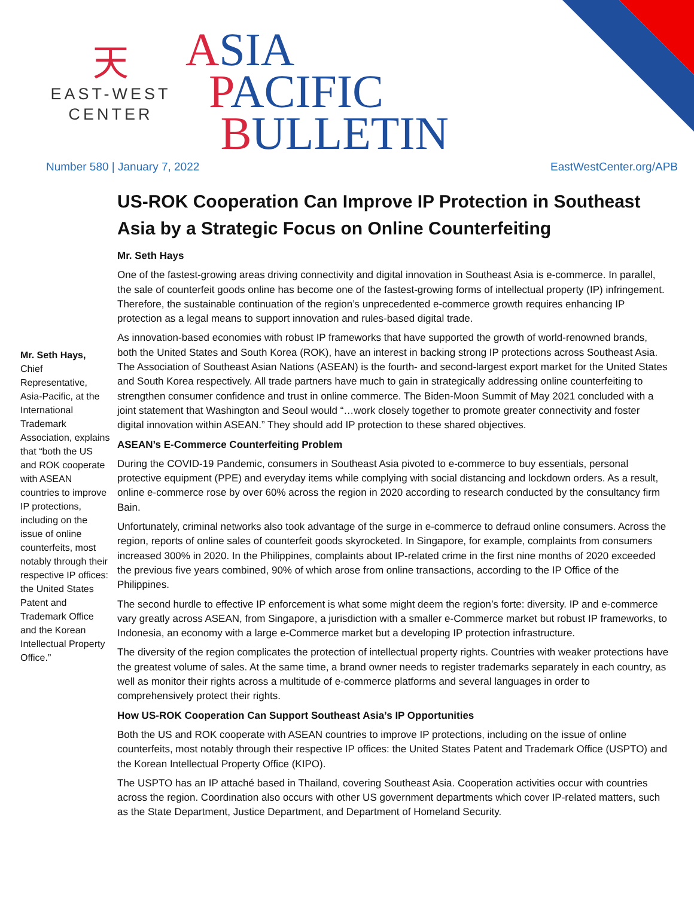天
EAST-WEST
CENTER
ASIA
PACIFIC
BULLETIN
Number 580 | January 7, 2022 EastWestCenter.org/APB
Mr. Seth Hays, Chief Representative, Asia-Pacific, at the International Trademark Association, explains that “both the US and ROK cooperate with ASEAN countries to improve IP protections, including on the issue of online counterfeits, most notably through their respective IP offices: the United States Patent and Trademark Office and the Korean Intellectual Property Office.”
US-ROK Cooperation Can Improve IP Protection in Southeast Asia by a Strategic Focus on Online Counterfeiting
Mr. Seth Hays
One of the fastest-growing areas driving connectivity and digital innovation in Southeast Asia is e-commerce. In parallel, the sale of counterfeit goods online has become one of the fastest-growing forms of intellectual property (IP) infringement. Therefore, the sustainable continuation of the region’s unprecedented e-commerce growth requires enhancing IP protection as a legal means to support innovation and rules-based digital trade.
As innovation-based economies with robust IP frameworks that have supported the growth of world-renowned brands, both the United States and South Korea (ROK), have an interest in backing strong IP protections across Southeast Asia. The Association of Southeast Asian Nations (ASEAN) is the fourth- and second-largest export market for the United States and South Korea respectively. All trade partners have much to gain in strategically addressing online counterfeiting to strengthen consumer confidence and trust in online commerce. The Biden-Moon Summit of May 2021 concluded with a joint statement that Washington and Seoul would “…work closely together to promote greater connectivity and foster digital innovation within ASEAN.” They should add IP protection to these shared objectives.
ASEAN’s E-Commerce Counterfeiting Problem
During the COVID-19 Pandemic, consumers in Southeast Asia pivoted to e-commerce to buy essentials, personal protective equipment (PPE) and everyday items while complying with social distancing and lockdown orders. As a result, online e-commerce rose by over 60% across the region in 2020 according to research conducted by the consultancy firm Bain.
Unfortunately, criminal networks also took advantage of the surge in e-commerce to defraud online consumers. Across the region, reports of online sales of counterfeit goods skyrocketed. In Singapore, for example, complaints from consumers increased 300% in 2020. In the Philippines, complaints about IP-related crime in the first nine months of 2020 exceeded the previous five years combined, 90% of which arose from online transactions, according to the IP Office of the Philippines.
The second hurdle to effective IP enforcement is what some might deem the region’s forte: diversity. IP and e-commerce vary greatly across ASEAN, from Singapore, a jurisdiction with a smaller e-Commerce market but robust IP frameworks, to Indonesia, an economy with a large e-Commerce market but a developing IP protection infrastructure.
The diversity of the region complicates the protection of intellectual property rights. Countries with weaker protections have the greatest volume of sales. At the same time, a brand owner needs to register trademarks separately in each country, as well as monitor their rights across a multitude of e-commerce platforms and several languages in order to comprehensively protect their rights.
How US-ROK Cooperation Can Support Southeast Asia’s IP Opportunities
Both the US and ROK cooperate with ASEAN countries to improve IP protections, including on the issue of online counterfeits, most notably through their respective IP offices: the United States Patent and Trademark Office (USPTO) and the Korean Intellectual Property Office (KIPO).
The USPTO has an IP attaché based in Thailand, covering Southeast Asia. Cooperation activities occur with countries across the region. Coordination also occurs with other US government departments which cover IP-related matters, such as the State Department, Justice Department, and Department of Homeland Security.